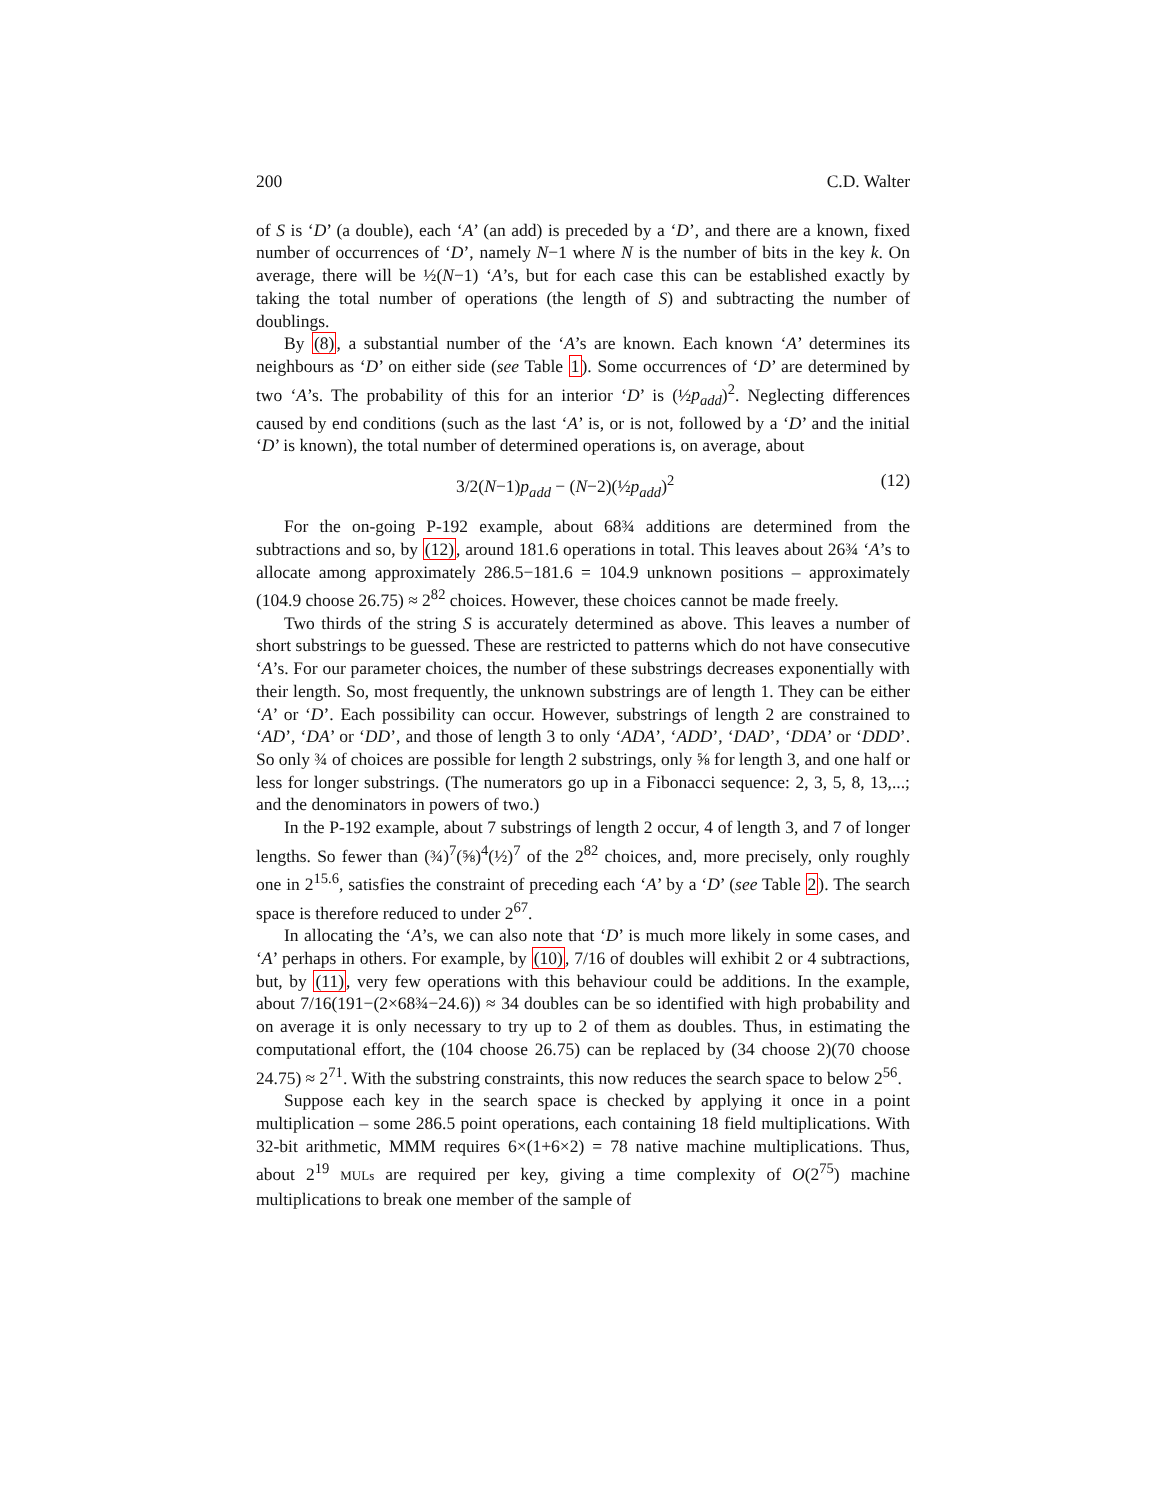200 C.D. Walter
of S is ‘D’ (a double), each ‘A’ (an add) is preceded by a ‘D’, and there are a known, fixed number of occurrences of ‘D’, namely N−1 where N is the number of bits in the key k. On average, there will be ½(N−1) ‘A’s, but for each case this can be established exactly by taking the total number of operations (the length of S) and subtracting the number of doublings.
By (8), a substantial number of the ‘A’s are known. Each known ‘A’ determines its neighbours as ‘D’ on either side (see Table 1). Some occurrences of ‘D’ are determined by two ‘A’s. The probability of this for an interior ‘D’ is (½p<sub>add</sub>)<sup>2</sup>. Neglecting differences caused by end conditions (such as the last ‘A’ is, or is not, followed by a ‘D’ and the initial ‘D’ is known), the total number of determined operations is, on average, about
3/2(N−1)p<sub>add</sub> − (N−2)(½p<sub>add</sub>)<sup>2</sup> (12)
For the on-going P-192 example, about 68¾ additions are determined from the subtractions and so, by (12), around 181.6 operations in total. This leaves about 26¾ ‘A’s to allocate among approximately 286.5−181.6 = 104.9 unknown positions – approximately (104.9 choose 26.75) ≈ 2<sup>82</sup> choices. However, these choices cannot be made freely.
Two thirds of the string S is accurately determined as above. This leaves a number of short substrings to be guessed. These are restricted to patterns which do not have consecutive ‘A’s. For our parameter choices, the number of these substrings decreases exponentially with their length. So, most frequently, the unknown substrings are of length 1. They can be either ‘A’ or ‘D’. Each possibility can occur. However, substrings of length 2 are constrained to ‘AD’, ‘DA’ or ‘DD’, and those of length 3 to only ‘ADA’, ‘ADD’, ‘DAD’, ‘DDA’ or ‘DDD’. So only ¾ of choices are possible for length 2 substrings, only ⅝ for length 3, and one half or less for longer substrings. (The numerators go up in a Fibonacci sequence: 2, 3, 5, 8, 13,...; and the denominators in powers of two.)
In the P-192 example, about 7 substrings of length 2 occur, 4 of length 3, and 7 of longer lengths. So fewer than (¾)<sup>7</sup>(⅝)<sup>4</sup>(½)<sup>7</sup> of the 2<sup>82</sup> choices, and, more precisely, only roughly one in 2<sup>15.6</sup>, satisfies the constraint of preceding each ‘A’ by a ‘D’ (see Table 2). The search space is therefore reduced to under 2<sup>67</sup>.
In allocating the ‘A’s, we can also note that ‘D’ is much more likely in some cases, and ‘A’ perhaps in others. For example, by (10), 7/16 of doubles will exhibit 2 or 4 subtractions, but, by (11), very few operations with this behaviour could be additions. In the example, about 7/16(191−(2×68¾−24.6)) ≈ 34 doubles can be so identified with high probability and on average it is only necessary to try up to 2 of them as doubles. Thus, in estimating the computational effort, the (104 choose 26.75) can be replaced by (34 choose 2)(70 choose 24.75) ≈ 2<sup>71</sup>. With the substring constraints, this now reduces the search space to below 2<sup>56</sup>.
Suppose each key in the search space is checked by applying it once in a point multiplication – some 286.5 point operations, each containing 18 field multiplications. With 32-bit arithmetic, MMM requires 6×(1+6×2) = 78 native machine multiplications. Thus, about 2<sup>19</sup> MULs are required per key, giving a time complexity of O(2<sup>75</sup>) machine multiplications to break one member of the sample of